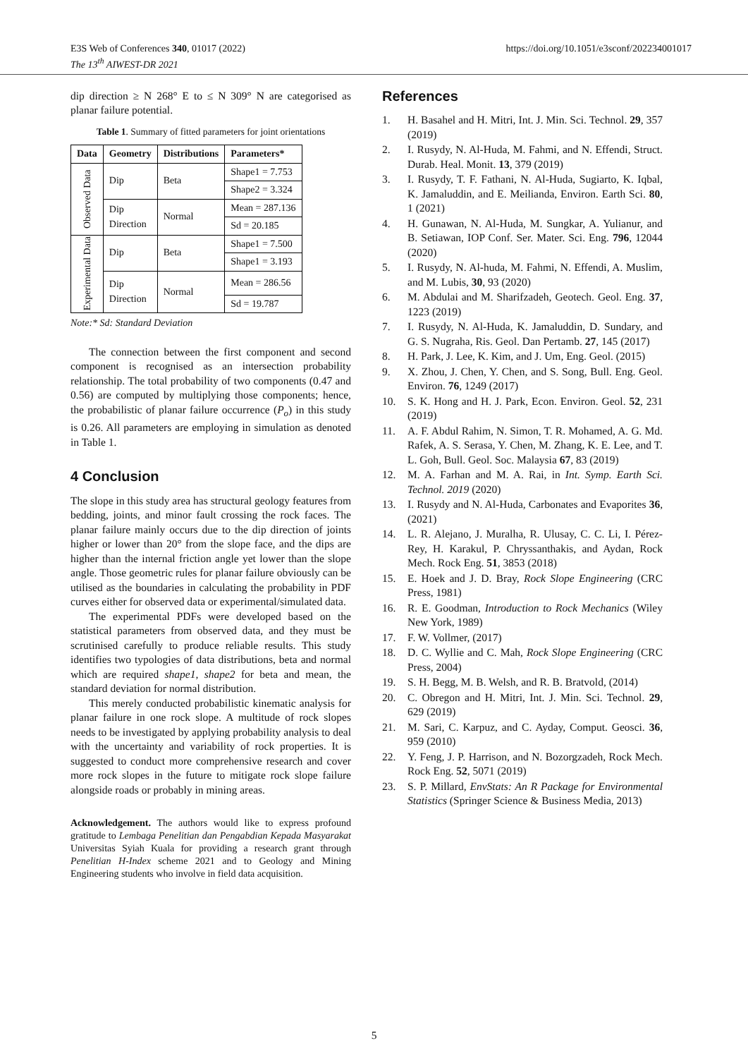E3S Web of Conferences 340, 01017 (2022)
The 13<sup>th</sup> AIWEST-DR 2021
https://doi.org/10.1051/e3sconf/202234001017
dip direction ≥ N 268° E to ≤ N 309° N are categorised as planar failure potential.
Table 1. Summary of fitted parameters for joint orientations
| Data | Geometry | Distributions | Parameters* |
| --- | --- | --- | --- |
| Observed Data | Dip | Beta | Shape1 = 7.753 |
| | | | Shape2 = 3.324 |
| | Dip Direction | Normal | Mean = 287.136 |
| | | | Sd = 20.185 |
| Experimental Data | Dip | Beta | Shape1 = 7.500 |
| | | | Shape1 = 3.193 |
| | Dip Direction | Normal | Mean = 286.56 |
| | | | Sd = 19.787 |
Note:* Sd: Standard Deviation
The connection between the first component and second component is recognised as an intersection probability relationship. The total probability of two components (0.47 and 0.56) are computed by multiplying those components; hence, the probabilistic of planar failure occurrence (P<sub>o</sub>) in this study is 0.26. All parameters are employing in simulation as denoted in Table 1.
4 Conclusion
The slope in this study area has structural geology features from bedding, joints, and minor fault crossing the rock faces. The planar failure mainly occurs due to the dip direction of joints higher or lower than 20° from the slope face, and the dips are higher than the internal friction angle yet lower than the slope angle. Those geometric rules for planar failure obviously can be utilised as the boundaries in calculating the probability in PDF curves either for observed data or experimental/simulated data.
The experimental PDFs were developed based on the statistical parameters from observed data, and they must be scrutinised carefully to produce reliable results. This study identifies two typologies of data distributions, beta and normal which are required shape1, shape2 for beta and mean, the standard deviation for normal distribution.
This merely conducted probabilistic kinematic analysis for planar failure in one rock slope. A multitude of rock slopes needs to be investigated by applying probability analysis to deal with the uncertainty and variability of rock properties. It is suggested to conduct more comprehensive research and cover more rock slopes in the future to mitigate rock slope failure alongside roads or probably in mining areas.
Acknowledgement. The authors would like to express profound gratitude to Lembaga Penelitian dan Pengabdian Kepada Masyarakat Universitas Syiah Kuala for providing a research grant through Penelitian H-Index scheme 2021 and to Geology and Mining Engineering students who involve in field data acquisition.
References
1. H. Basahel and H. Mitri, Int. J. Min. Sci. Technol. 29, 357 (2019)
2. I. Rusydy, N. Al-Huda, M. Fahmi, and N. Effendi, Struct. Durab. Heal. Monit. 13, 379 (2019)
3. I. Rusydy, T. F. Fathani, N. Al-Huda, Sugiarto, K. Iqbal, K. Jamaluddin, and E. Meilianda, Environ. Earth Sci. 80, 1 (2021)
4. H. Gunawan, N. Al-Huda, M. Sungkar, A. Yulianur, and B. Setiawan, IOP Conf. Ser. Mater. Sci. Eng. 796, 12044 (2020)
5. I. Rusydy, N. Al-huda, M. Fahmi, N. Effendi, A. Muslim, and M. Lubis, 30, 93 (2020)
6. M. Abdulai and M. Sharifzadeh, Geotech. Geol. Eng. 37, 1223 (2019)
7. I. Rusydy, N. Al-Huda, K. Jamaluddin, D. Sundary, and G. S. Nugraha, Ris. Geol. Dan Pertamb. 27, 145 (2017)
8. H. Park, J. Lee, K. Kim, and J. Um, Eng. Geol. (2015)
9. X. Zhou, J. Chen, Y. Chen, and S. Song, Bull. Eng. Geol. Environ. 76, 1249 (2017)
10. S. K. Hong and H. J. Park, Econ. Environ. Geol. 52, 231 (2019)
11. A. F. Abdul Rahim, N. Simon, T. R. Mohamed, A. G. Md. Rafek, A. S. Serasa, Y. Chen, M. Zhang, K. E. Lee, and T. L. Goh, Bull. Geol. Soc. Malaysia 67, 83 (2019)
12. M. A. Farhan and M. A. Rai, in Int. Symp. Earth Sci. Technol. 2019 (2020)
13. I. Rusydy and N. Al-Huda, Carbonates and Evaporites 36, (2021)
14. L. R. Alejano, J. Muralha, R. Ulusay, C. C. Li, I. Pérez-Rey, H. Karakul, P. Chryssanthakis, and Aydan, Rock Mech. Rock Eng. 51, 3853 (2018)
15. E. Hoek and J. D. Bray, Rock Slope Engineering (CRC Press, 1981)
16. R. E. Goodman, Introduction to Rock Mechanics (Wiley New York, 1989)
17. F. W. Vollmer, (2017)
18. D. C. Wyllie and C. Mah, Rock Slope Engineering (CRC Press, 2004)
19. S. H. Begg, M. B. Welsh, and R. B. Bratvold, (2014)
20. C. Obregon and H. Mitri, Int. J. Min. Sci. Technol. 29, 629 (2019)
21. M. Sari, C. Karpuz, and C. Ayday, Comput. Geosci. 36, 959 (2010)
22. Y. Feng, J. P. Harrison, and N. Bozorgzadeh, Rock Mech. Rock Eng. 52, 5071 (2019)
23. S. P. Millard, EnvStats: An R Package for Environmental Statistics (Springer Science & Business Media, 2013)
5